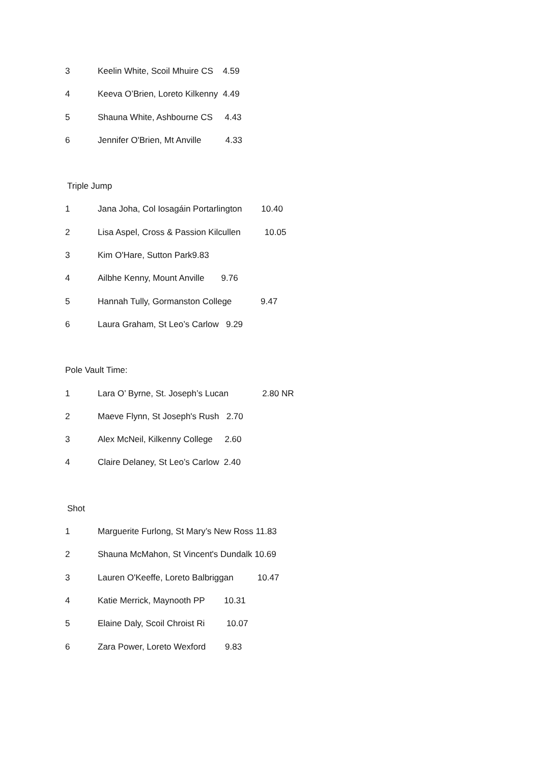3 Keelin White, Scoil Mhuire CS 4.59
4 Keeva O’Brien, Loreto Kilkenny 4.49
5 Shauna White, Ashbourne CS 4.43
6 Jennifer O'Brien, Mt Anville 4.33
Triple Jump
1 Jana Joha, Col Iosagáin Portarlington 10.40
2 Lisa Aspel, Cross & Passion Kilcullen 10.05
3 Kim O'Hare, Sutton Park9.83
4 Ailbhe Kenny, Mount Anville 9.76
5 Hannah Tully, Gormanston College 9.47
6 Laura Graham, St Leo’s Carlow 9.29
Pole Vault Time:
1 Lara O’ Byrne, St. Joseph’s Lucan 2.80 NR
2 Maeve Flynn, St Joseph's Rush 2.70
3 Alex McNeil, Kilkenny College 2.60
4 Claire Delaney, St Leo’s Carlow 2.40
Shot
1 Marguerite Furlong, St Mary’s New Ross 11.83
2 Shauna McMahon, St Vincent's Dundalk 10.69
3 Lauren O'Keeffe, Loreto Balbriggan 10.47
4 Katie Merrick, Maynooth PP 10.31
5 Elaine Daly, Scoil Chroist Ri 10.07
6 Zara Power, Loreto Wexford 9.83